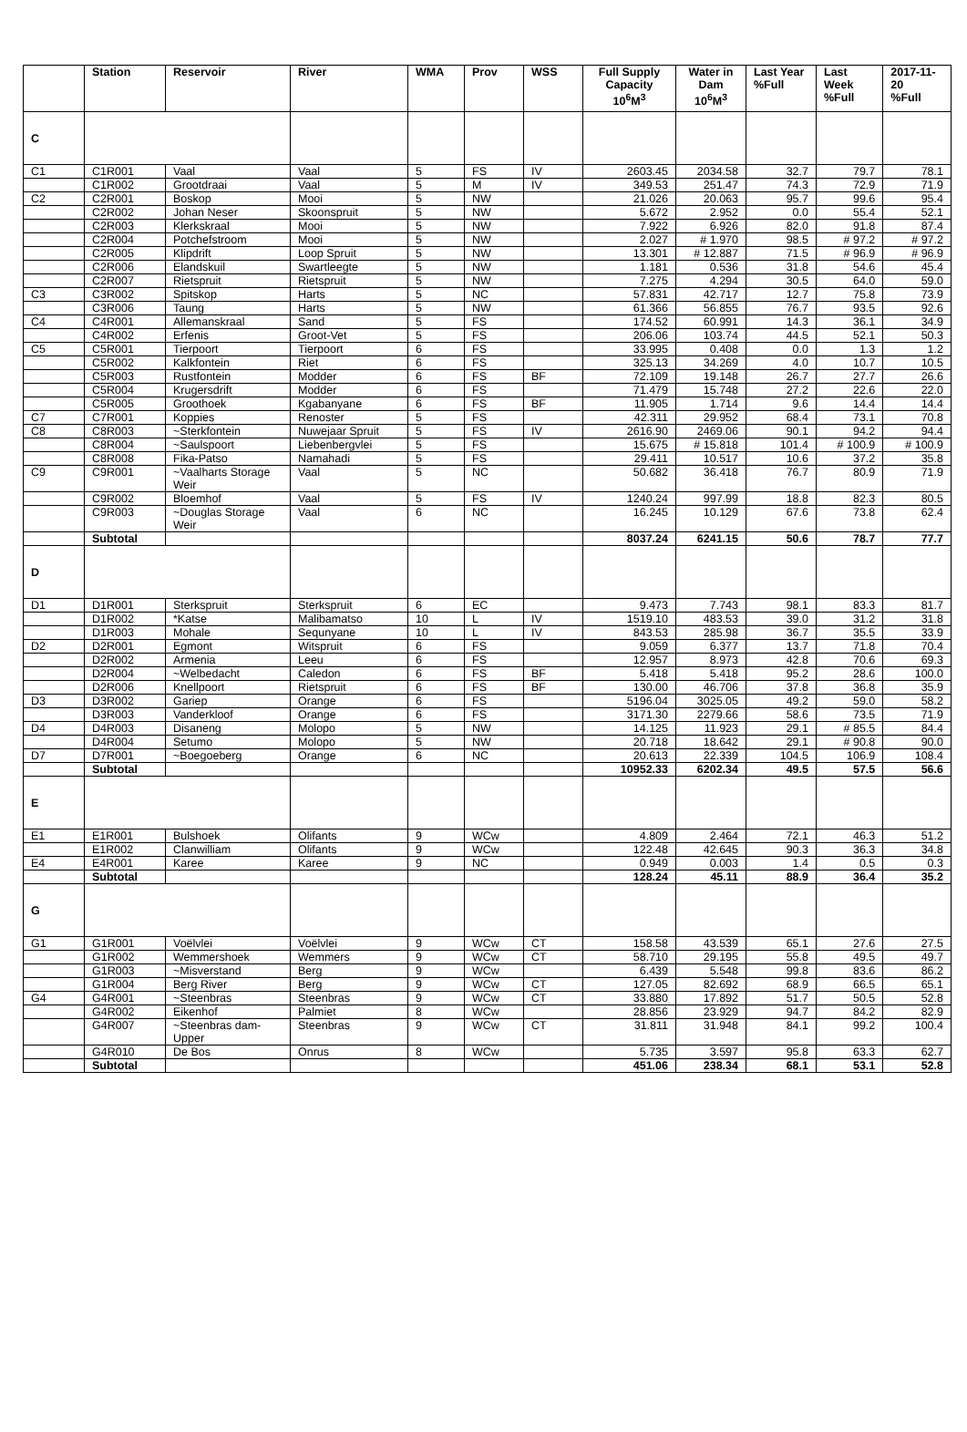| | Station | Reservoir | River | WMA | Prov | WSS | Full Supply Capacity 10<sup>6</sup>M<sup>3</sup> | Water in Dam 10<sup>6</sup>M<sup>3</sup> | Last Year %Full | Last Week %Full | 2017-11-20 %Full |
| --- | --- | --- | --- | --- | --- | --- | --- | --- | --- | --- | --- |
| C | | | | | | | | | | | |
| C1 | C1R001 | Vaal | Vaal | 5 | FS | IV | 2603.45 | 2034.58 | 32.7 | 79.7 | 78.1 |
| | C1R002 | Grootdraai | Vaal | 5 | M | IV | 349.53 | 251.47 | 74.3 | 72.9 | 71.9 |
| C2 | C2R001 | Boskop | Mooi | 5 | NW | | 21.026 | 20.063 | 95.7 | 99.6 | 95.4 |
| | C2R002 | Johan Neser | Skoonspruit | 5 | NW | | 5.672 | 2.952 | 0.0 | 55.4 | 52.1 |
| | C2R003 | Klerkskraal | Mooi | 5 | NW | | 7.922 | 6.926 | 82.0 | 91.8 | 87.4 |
| | C2R004 | Potchefstroom | Mooi | 5 | NW | | 2.027 | # 1.970 | 98.5 | # 97.2 | # 97.2 |
| | C2R005 | Klipdrift | Loop Spruit | 5 | NW | | 13.301 | # 12.887 | 71.5 | # 96.9 | # 96.9 |
| | C2R006 | Elandskuil | Swartleegte | 5 | NW | | 1.181 | 0.536 | 31.8 | 54.6 | 45.4 |
| | C2R007 | Rietspruit | Rietspruit | 5 | NW | | 7.275 | 4.294 | 30.5 | 64.0 | 59.0 |
| C3 | C3R002 | Spitskop | Harts | 5 | NC | | 57.831 | 42.717 | 12.7 | 75.8 | 73.9 |
| | C3R006 | Taung | Harts | 5 | NW | | 61.366 | 56.855 | 76.7 | 93.5 | 92.6 |
| C4 | C4R001 | Allemanskraal | Sand | 5 | FS | | 174.52 | 60.991 | 14.3 | 36.1 | 34.9 |
| | C4R002 | Erfenis | Groot-Vet | 5 | FS | | 206.06 | 103.74 | 44.5 | 52.1 | 50.3 |
| C5 | C5R001 | Tierpoort | Tierpoort | 6 | FS | | 33.995 | 0.408 | 0.0 | 1.3 | 1.2 |
| | C5R002 | Kalkfontein | Riet | 6 | FS | | 325.13 | 34.269 | 4.0 | 10.7 | 10.5 |
| | C5R003 | Rustfontein | Modder | 6 | FS | BF | 72.109 | 19.148 | 26.7 | 27.7 | 26.6 |
| | C5R004 | Krugersdrift | Modder | 6 | FS | | 71.479 | 15.748 | 27.2 | 22.6 | 22.0 |
| | C5R005 | Groothoek | Kgabanyane | 6 | FS | BF | 11.905 | 1.714 | 9.6 | 14.4 | 14.4 |
| C7 | C7R001 | Koppies | Renoster | 5 | FS | | 42.311 | 29.952 | 68.4 | 73.1 | 70.8 |
| C8 | C8R003 | ~Sterkfontein | Nuwejaar Spruit | 5 | FS | IV | 2616.90 | 2469.06 | 90.1 | 94.2 | 94.4 |
| | C8R004 | ~Saulspoort | Liebenbergvlei | 5 | FS | | 15.675 | # 15.818 | 101.4 | # 100.9 | # 100.9 |
| | C8R008 | Fika-Patso | Namahadi | 5 | FS | | 29.411 | 10.517 | 10.6 | 37.2 | 35.8 |
| C9 | C9R001 | ~Vaalharts Storage Weir | Vaal | 5 | NC | | 50.682 | 36.418 | 76.7 | 80.9 | 71.9 |
| | C9R002 | Bloemhof | Vaal | 5 | FS | IV | 1240.24 | 997.99 | 18.8 | 82.3 | 80.5 |
| | C9R003 | ~Douglas Storage Weir | Vaal | 6 | NC | | 16.245 | 10.129 | 67.6 | 73.8 | 62.4 |
| | Subtotal | | | | | | 8037.24 | 6241.15 | 50.6 | 78.7 | 77.7 |
| D | | | | | | | | | | | |
| D1 | D1R001 | Sterkspruit | Sterkspruit | 6 | EC | | 9.473 | 7.743 | 98.1 | 83.3 | 81.7 |
| | D1R002 | *Katse | Malibamatso | 10 | L | IV | 1519.10 | 483.53 | 39.0 | 31.2 | 31.8 |
| | D1R003 | Mohale | Sequnyane | 10 | L | IV | 843.53 | 285.98 | 36.7 | 35.5 | 33.9 |
| D2 | D2R001 | Egmont | Witspruit | 6 | FS | | 9.059 | 6.377 | 13.7 | 71.8 | 70.4 |
| | D2R002 | Armenia | Leeu | 6 | FS | | 12.957 | 8.973 | 42.8 | 70.6 | 69.3 |
| | D2R004 | ~Welbedacht | Caledon | 6 | FS | BF | 5.418 | 5.418 | 95.2 | 28.6 | 100.0 |
| | D2R006 | Knellpoort | Rietspruit | 6 | FS | BF | 130.00 | 46.706 | 37.8 | 36.8 | 35.9 |
| D3 | D3R002 | Gariep | Orange | 6 | FS | | 5196.04 | 3025.05 | 49.2 | 59.0 | 58.2 |
| | D3R003 | Vanderkloof | Orange | 6 | FS | | 3171.30 | 2279.66 | 58.6 | 73.5 | 71.9 |
| D4 | D4R003 | Disaneng | Molopo | 5 | NW | | 14.125 | 11.923 | 29.1 | # 85.5 | 84.4 |
| | D4R004 | Setumo | Molopo | 5 | NW | | 20.718 | 18.642 | 29.1 | # 90.8 | 90.0 |
| D7 | D7R001 | ~Boegoeberg | Orange | 6 | NC | | 20.613 | 22.339 | 104.5 | 106.9 | 108.4 |
| | Subtotal | | | | | | 10952.33 | 6202.34 | 49.5 | 57.5 | 56.6 |
| E | | | | | | | | | | | |
| E1 | E1R001 | Bulshoek | Olifants | 9 | WCw | | 4.809 | 2.464 | 72.1 | 46.3 | 51.2 |
| | E1R002 | Clanwilliam | Olifants | 9 | WCw | | 122.48 | 42.645 | 90.3 | 36.3 | 34.8 |
| E4 | E4R001 | Karee | Karee | 9 | NC | | 0.949 | 0.003 | 1.4 | 0.5 | 0.3 |
| | Subtotal | | | | | | 128.24 | 45.11 | 88.9 | 36.4 | 35.2 |
| G | | | | | | | | | | | |
| G1 | G1R001 | Voëlvlei | Voëlvlei | 9 | WCw | CT | 158.58 | 43.539 | 65.1 | 27.6 | 27.5 |
| | G1R002 | Wemmershoek | Wemmers | 9 | WCw | CT | 58.710 | 29.195 | 55.8 | 49.5 | 49.7 |
| | G1R003 | ~Misverstand | Berg | 9 | WCw | | 6.439 | 5.548 | 99.8 | 83.6 | 86.2 |
| | G1R004 | Berg River | Berg | 9 | WCw | CT | 127.05 | 82.692 | 68.9 | 66.5 | 65.1 |
| G4 | G4R001 | ~Steenbras | Steenbras | 9 | WCw | CT | 33.880 | 17.892 | 51.7 | 50.5 | 52.8 |
| | G4R002 | Eikenhof | Palmiet | 8 | WCw | | 28.856 | 23.929 | 94.7 | 84.2 | 82.9 |
| | G4R007 | ~Steenbras dam-Upper | Steenbras | 9 | WCw | CT | 31.811 | 31.948 | 84.1 | 99.2 | 100.4 |
| | G4R010 | De Bos | Onrus | 8 | WCw | | 5.735 | 3.597 | 95.8 | 63.3 | 62.7 |
| | Subtotal | | | | | | 451.06 | 238.34 | 68.1 | 53.1 | 52.8 |